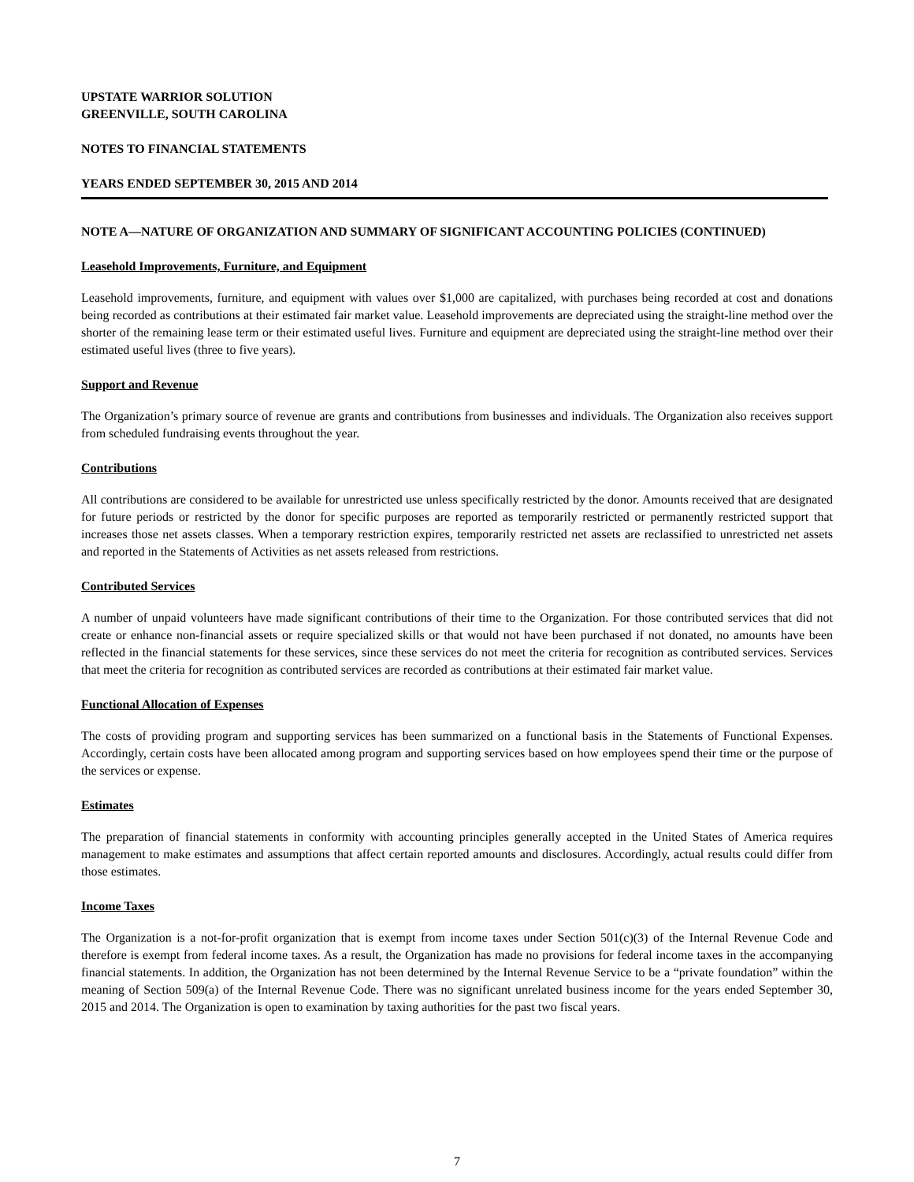UPSTATE WARRIOR SOLUTION
GREENVILLE, SOUTH CAROLINA
NOTES TO FINANCIAL STATEMENTS
YEARS ENDED SEPTEMBER 30, 2015 AND 2014
NOTE A—NATURE OF ORGANIZATION AND SUMMARY OF SIGNIFICANT ACCOUNTING POLICIES (CONTINUED)
Leasehold Improvements, Furniture, and Equipment
Leasehold improvements, furniture, and equipment with values over $1,000 are capitalized, with purchases being recorded at cost and donations being recorded as contributions at their estimated fair market value. Leasehold improvements are depreciated using the straight-line method over the shorter of the remaining lease term or their estimated useful lives. Furniture and equipment are depreciated using the straight-line method over their estimated useful lives (three to five years).
Support and Revenue
The Organization’s primary source of revenue are grants and contributions from businesses and individuals. The Organization also receives support from scheduled fundraising events throughout the year.
Contributions
All contributions are considered to be available for unrestricted use unless specifically restricted by the donor. Amounts received that are designated for future periods or restricted by the donor for specific purposes are reported as temporarily restricted or permanently restricted support that increases those net assets classes. When a temporary restriction expires, temporarily restricted net assets are reclassified to unrestricted net assets and reported in the Statements of Activities as net assets released from restrictions.
Contributed Services
A number of unpaid volunteers have made significant contributions of their time to the Organization. For those contributed services that did not create or enhance non-financial assets or require specialized skills or that would not have been purchased if not donated, no amounts have been reflected in the financial statements for these services, since these services do not meet the criteria for recognition as contributed services. Services that meet the criteria for recognition as contributed services are recorded as contributions at their estimated fair market value.
Functional Allocation of Expenses
The costs of providing program and supporting services has been summarized on a functional basis in the Statements of Functional Expenses. Accordingly, certain costs have been allocated among program and supporting services based on how employees spend their time or the purpose of the services or expense.
Estimates
The preparation of financial statements in conformity with accounting principles generally accepted in the United States of America requires management to make estimates and assumptions that affect certain reported amounts and disclosures. Accordingly, actual results could differ from those estimates.
Income Taxes
The Organization is a not-for-profit organization that is exempt from income taxes under Section 501(c)(3) of the Internal Revenue Code and therefore is exempt from federal income taxes. As a result, the Organization has made no provisions for federal income taxes in the accompanying financial statements. In addition, the Organization has not been determined by the Internal Revenue Service to be a “private foundation” within the meaning of Section 509(a) of the Internal Revenue Code. There was no significant unrelated business income for the years ended September 30, 2015 and 2014. The Organization is open to examination by taxing authorities for the past two fiscal years.
7